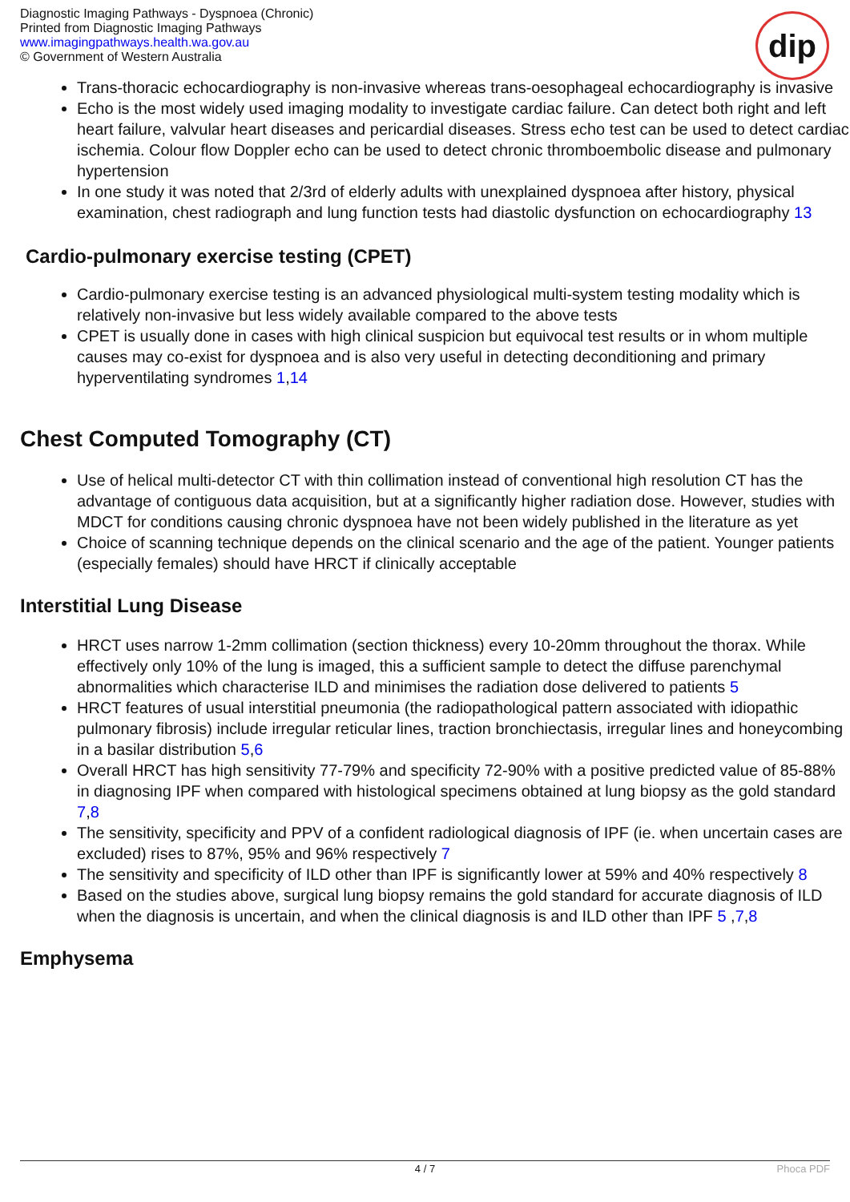Diagnostic Imaging Pathways - Dyspnoea (Chronic)
Printed from Diagnostic Imaging Pathways
www.imagingpathways.health.wa.gov.au
© Government of Western Australia
dip
Trans-thoracic echocardiography is non-invasive whereas trans-oesophageal echocardiography is invasive
Echo is the most widely used imaging modality to investigate cardiac failure. Can detect both right and left heart failure, valvular heart diseases and pericardial diseases. Stress echo test can be used to detect cardiac ischemia. Colour flow Doppler echo can be used to detect chronic thromboembolic disease and pulmonary hypertension
In one study it was noted that 2/3rd of elderly adults with unexplained dyspnoea after history, physical examination, chest radiograph and lung function tests had diastolic dysfunction on echocardiography 13
Cardio-pulmonary exercise testing (CPET)
Cardio-pulmonary exercise testing is an advanced physiological multi-system testing modality which is relatively non-invasive but less widely available compared to the above tests
CPET is usually done in cases with high clinical suspicion but equivocal test results or in whom multiple causes may co-exist for dyspnoea and is also very useful in detecting deconditioning and primary hyperventilating syndromes 1,14
Chest Computed Tomography (CT)
Use of helical multi-detector CT with thin collimation instead of conventional high resolution CT has the advantage of contiguous data acquisition, but at a significantly higher radiation dose. However, studies with MDCT for conditions causing chronic dyspnoea have not been widely published in the literature as yet
Choice of scanning technique depends on the clinical scenario and the age of the patient. Younger patients (especially females) should have HRCT if clinically acceptable
Interstitial Lung Disease
HRCT uses narrow 1-2mm collimation (section thickness) every 10-20mm throughout the thorax. While effectively only 10% of the lung is imaged, this a sufficient sample to detect the diffuse parenchymal abnormalities which characterise ILD and minimises the radiation dose delivered to patients 5
HRCT features of usual interstitial pneumonia (the radiopathological pattern associated with idiopathic pulmonary fibrosis) include irregular reticular lines, traction bronchiectasis, irregular lines and honeycombing in a basilar distribution 5,6
Overall HRCT has high sensitivity 77-79% and specificity 72-90% with a positive predicted value of 85-88% in diagnosing IPF when compared with histological specimens obtained at lung biopsy as the gold standard 7,8
The sensitivity, specificity and PPV of a confident radiological diagnosis of IPF (ie. when uncertain cases are excluded) rises to 87%, 95% and 96% respectively 7
The sensitivity and specificity of ILD other than IPF is significantly lower at 59% and 40% respectively 8
Based on the studies above, surgical lung biopsy remains the gold standard for accurate diagnosis of ILD when the diagnosis is uncertain, and when the clinical diagnosis is and ILD other than IPF 5 ,7,8
Emphysema
4 / 7 Phoca PDF